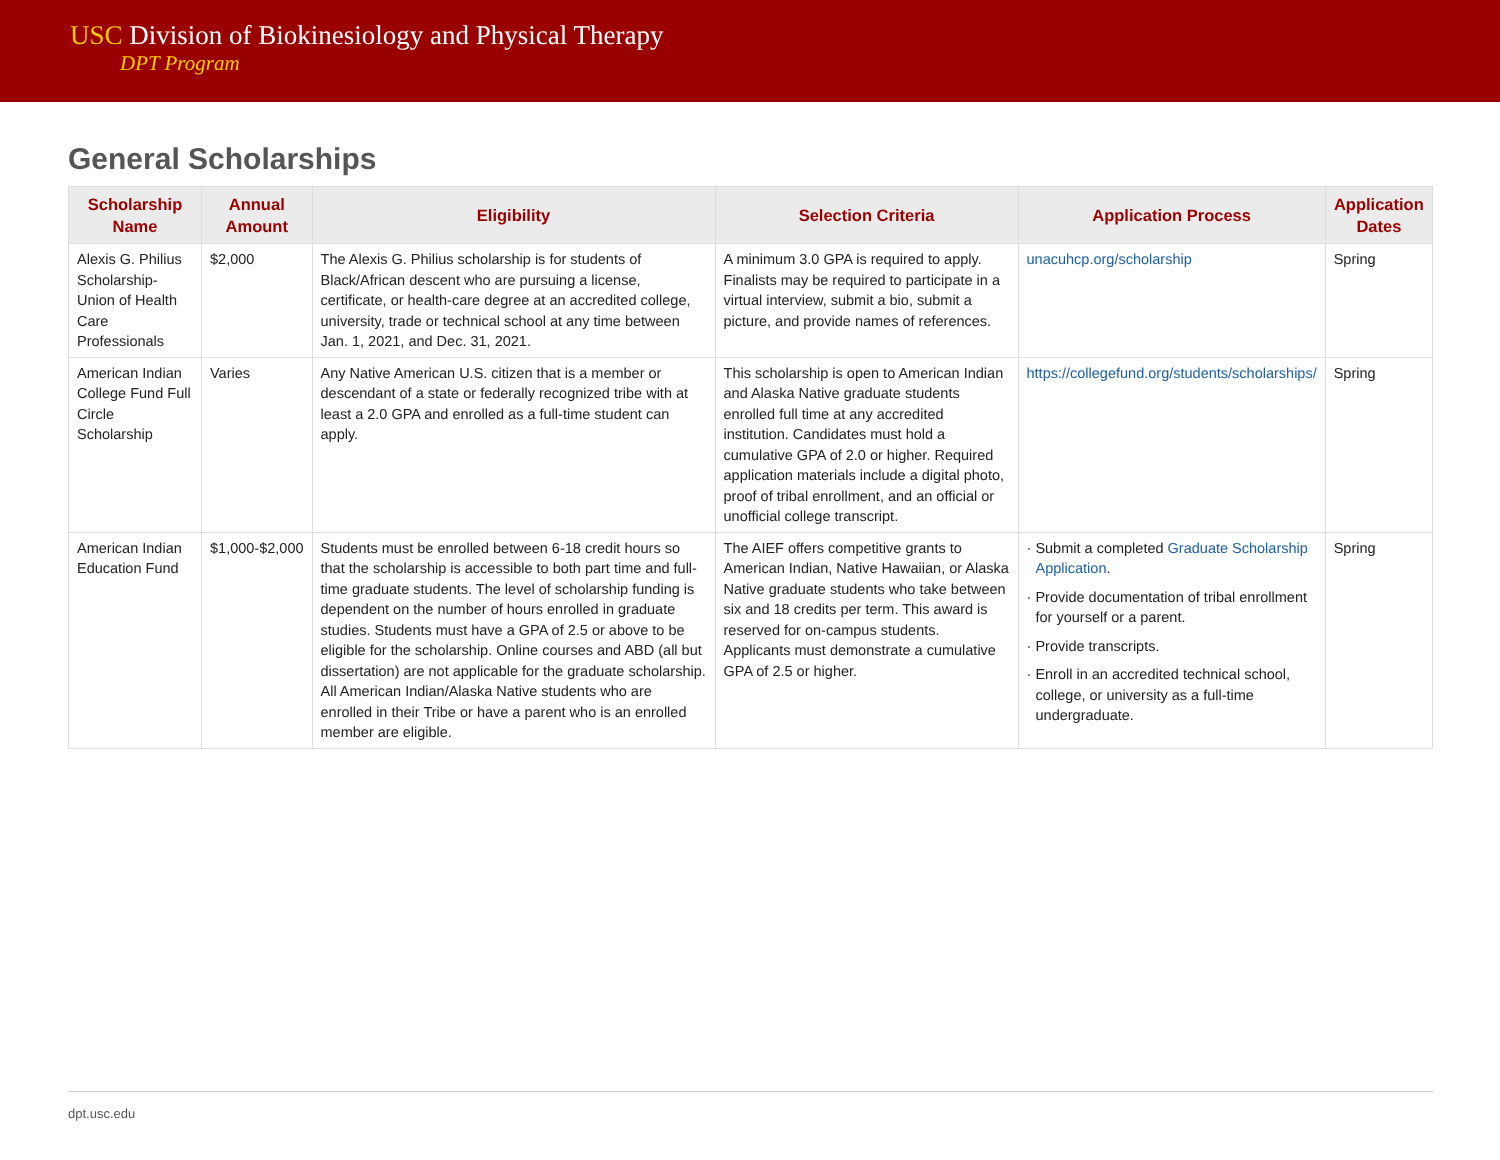USC Division of Biokinesiology and Physical Therapy
DPT Program
General Scholarships
| Scholarship Name | Annual Amount | Eligibility | Selection Criteria | Application Process | Application Dates |
| --- | --- | --- | --- | --- | --- |
| Alexis G. Philius Scholarship-Union of Health Care Professionals | $2,000 | The Alexis G. Philius scholarship is for students of Black/African descent who are pursuing a license, certificate, or health-care degree at an accredited college, university, trade or technical school at any time between Jan. 1, 2021, and Dec. 31, 2021. | A minimum 3.0 GPA is required to apply. Finalists may be required to participate in a virtual interview, submit a bio, submit a picture, and provide names of references. | unacuhcp.org/scholarship | Spring |
| American Indian College Fund Full Circle Scholarship | Varies | Any Native American U.S. citizen that is a member or descendant of a state or federally recognized tribe with at least a 2.0 GPA and enrolled as a full-time student can apply. | This scholarship is open to American Indian and Alaska Native graduate students enrolled full time at any accredited institution. Candidates must hold a cumulative GPA of 2.0 or higher. Required application materials include a digital photo, proof of tribal enrollment, and an official or unofficial college transcript. | https://collegefund.org/students/scholarships/ | Spring |
| American Indian Education Fund | $1,000-$2,000 | Students must be enrolled between 6-18 credit hours so that the scholarship is accessible to both part time and full-time graduate students. The level of scholarship funding is dependent on the number of hours enrolled in graduate studies. Students must have a GPA of 2.5 or above to be eligible for the scholarship. Online courses and ABD (all but dissertation) are not applicable for the graduate scholarship. All American Indian/Alaska Native students who are enrolled in their Tribe or have a parent who is an enrolled member are eligible. | The AIEF offers competitive grants to American Indian, Native Hawaiian, or Alaska Native graduate students who take between six and 18 credits per term. This award is reserved for on-campus students. Applicants must demonstrate a cumulative GPA of 2.5 or higher. | · Submit a completed Graduate Scholarship Application . · Provide documentation of tribal enrollment for yourself or a parent. · Provide transcripts. · Enroll in an accredited technical school, college, or university as a full-time undergraduate. | Spring |
dpt.usc.edu